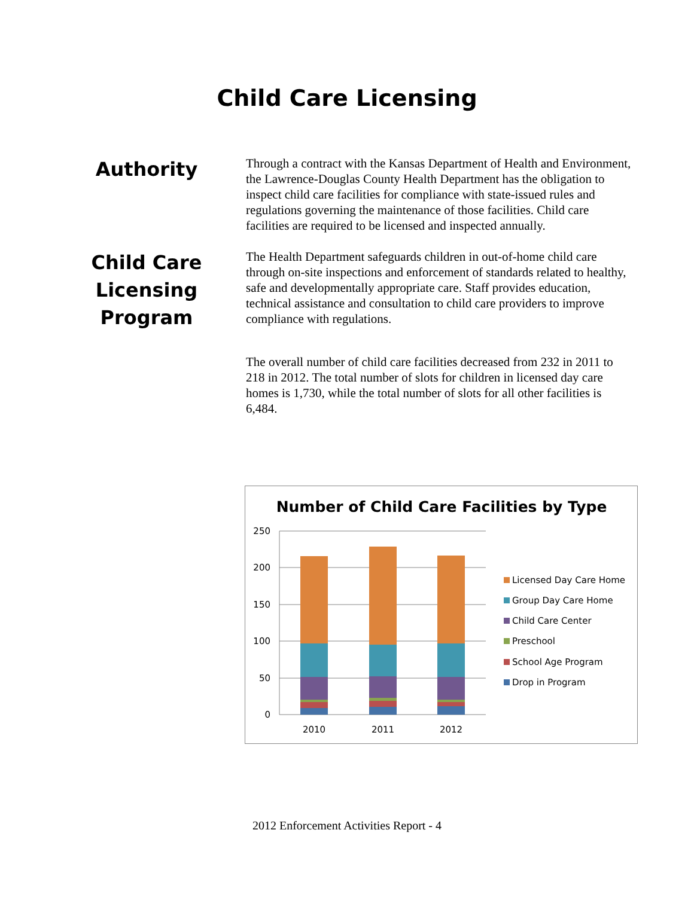Child Care Licensing
Authority
Through a contract with the Kansas Department of Health and Environment, the Lawrence-Douglas County Health Department has the obligation to inspect child care facilities for compliance with state-issued rules and regulations governing the maintenance of those facilities. Child care facilities are required to be licensed and inspected annually.
Child Care Licensing Program
The Health Department safeguards children in out-of-home child care through on-site inspections and enforcement of standards related to healthy, safe and developmentally appropriate care. Staff provides education, technical assistance and consultation to child care providers to improve compliance with regulations.
The overall number of child care facilities decreased from 232 in 2011 to 218 in 2012. The total number of slots for children in licensed day care homes is 1,730, while the total number of slots for all other facilities is 6,484.
Number of Child Care Facilities by Type
250
200
150
100
50
0
2010
2011
2012
Licensed Day Care Home
Group Day Care Home
Child Care Center
Preschool
School Age Program
Drop in Program
2012 Enforcement Activities Report - 4